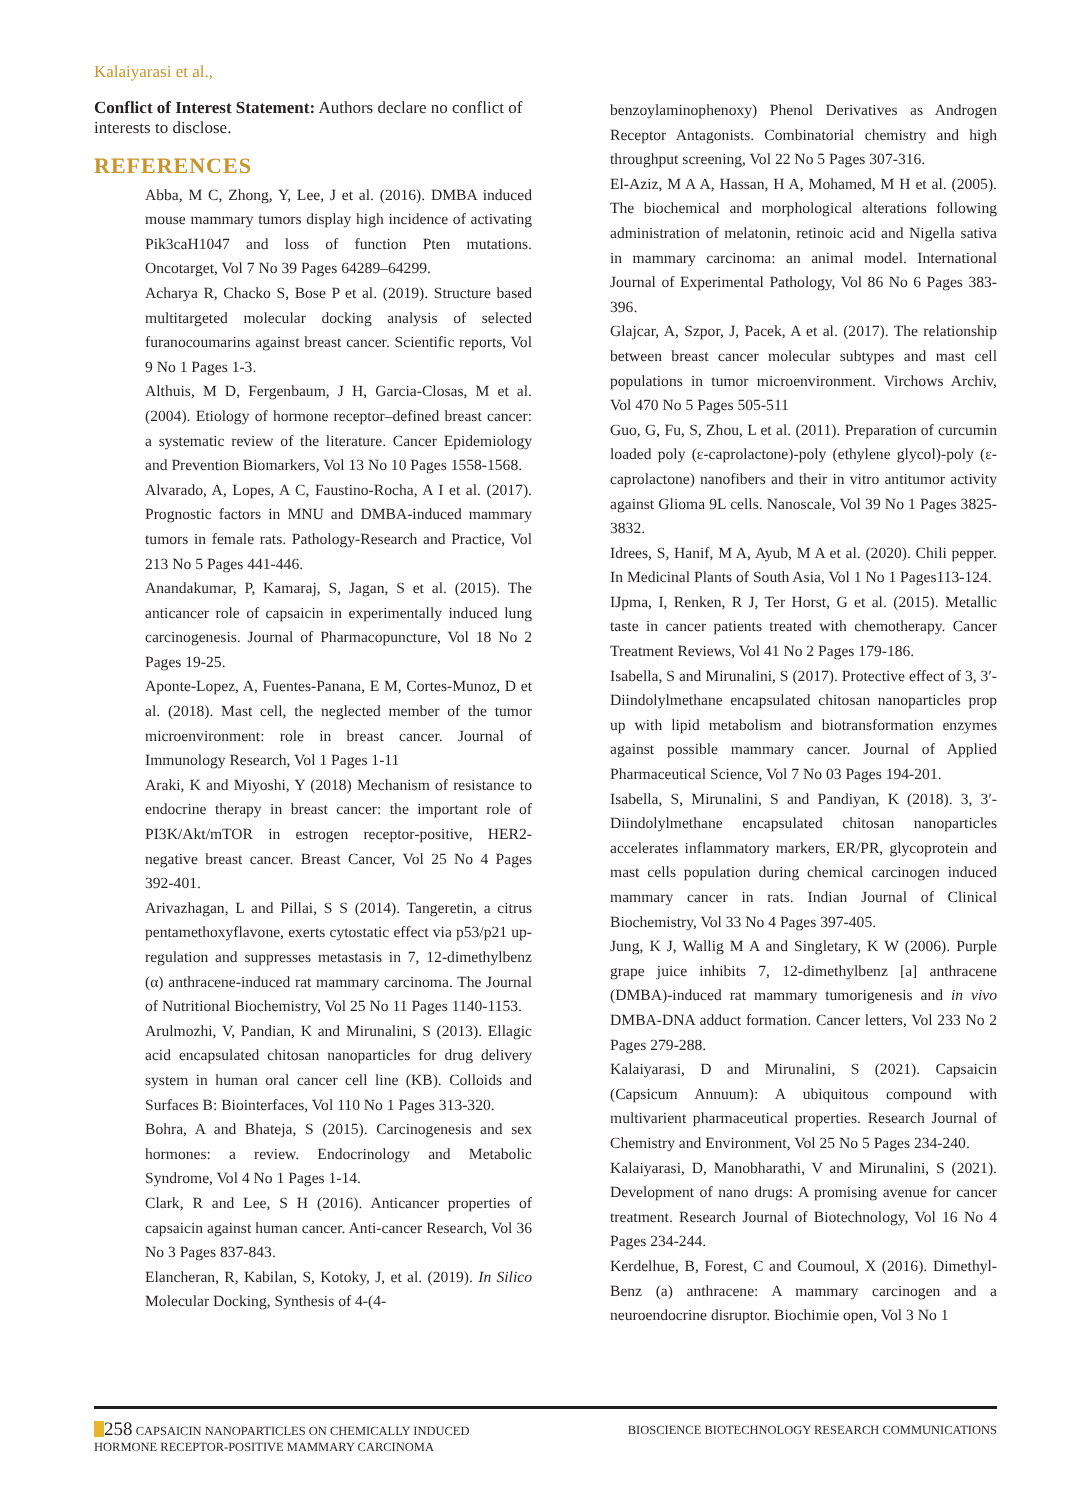Kalaiyarasi et al.,
Conflict of Interest Statement: Authors declare no conflict of interests to disclose.
REFERENCES
Abba, M C, Zhong, Y, Lee, J et al. (2016). DMBA induced mouse mammary tumors display high incidence of activating Pik3caH1047 and loss of function Pten mutations. Oncotarget, Vol 7 No 39 Pages 64289–64299.
Acharya R, Chacko S, Bose P et al. (2019). Structure based multitargeted molecular docking analysis of selected furanocoumarins against breast cancer. Scientific reports, Vol 9 No 1 Pages 1-3.
Althuis, M D, Fergenbaum, J H, Garcia-Closas, M et al. (2004). Etiology of hormone receptor–defined breast cancer: a systematic review of the literature. Cancer Epidemiology and Prevention Biomarkers, Vol 13 No 10 Pages 1558-1568.
Alvarado, A, Lopes, A C, Faustino-Rocha, A I et al. (2017). Prognostic factors in MNU and DMBA-induced mammary tumors in female rats. Pathology-Research and Practice, Vol 213 No 5 Pages 441-446.
Anandakumar, P, Kamaraj, S, Jagan, S et al. (2015). The anticancer role of capsaicin in experimentally induced lung carcinogenesis. Journal of Pharmacopuncture, Vol 18 No 2 Pages 19-25.
Aponte-Lopez, A, Fuentes-Panana, E M, Cortes-Munoz, D et al. (2018). Mast cell, the neglected member of the tumor microenvironment: role in breast cancer. Journal of Immunology Research, Vol 1 Pages 1-11
Araki, K and Miyoshi, Y (2018) Mechanism of resistance to endocrine therapy in breast cancer: the important role of PI3K/Akt/mTOR in estrogen receptor-positive, HER2-negative breast cancer. Breast Cancer, Vol 25 No 4 Pages 392-401.
Arivazhagan, L and Pillai, S S (2014). Tangeretin, a citrus pentamethoxyflavone, exerts cytostatic effect via p53/p21 up-regulation and suppresses metastasis in 7, 12-dimethylbenz (α) anthracene-induced rat mammary carcinoma. The Journal of Nutritional Biochemistry, Vol 25 No 11 Pages 1140-1153.
Arulmozhi, V, Pandian, K and Mirunalini, S (2013). Ellagic acid encapsulated chitosan nanoparticles for drug delivery system in human oral cancer cell line (KB). Colloids and Surfaces B: Biointerfaces, Vol 110 No 1 Pages 313-320.
Bohra, A and Bhateja, S (2015). Carcinogenesis and sex hormones: a review. Endocrinology and Metabolic Syndrome, Vol 4 No 1 Pages 1-14.
Clark, R and Lee, S H (2016). Anticancer properties of capsaicin against human cancer. Anti-cancer Research, Vol 36 No 3 Pages 837-843.
Elancheran, R, Kabilan, S, Kotoky, J, et al. (2019). In Silico Molecular Docking, Synthesis of 4-(4-
benzoylaminophenoxy) Phenol Derivatives as Androgen Receptor Antagonists. Combinatorial chemistry and high throughput screening, Vol 22 No 5 Pages 307-316.
El-Aziz, M A A, Hassan, H A, Mohamed, M H et al. (2005). The biochemical and morphological alterations following administration of melatonin, retinoic acid and Nigella sativa in mammary carcinoma: an animal model. International Journal of Experimental Pathology, Vol 86 No 6 Pages 383-396.
Glajcar, A, Szpor, J, Pacek, A et al. (2017). The relationship between breast cancer molecular subtypes and mast cell populations in tumor microenvironment. Virchows Archiv, Vol 470 No 5 Pages 505-511
Guo, G, Fu, S, Zhou, L et al. (2011). Preparation of curcumin loaded poly (ε-caprolactone)-poly (ethylene glycol)-poly (ε-caprolactone) nanofibers and their in vitro antitumor activity against Glioma 9L cells. Nanoscale, Vol 39 No 1 Pages 3825-3832.
Idrees, S, Hanif, M A, Ayub, M A et al. (2020). Chili pepper. In Medicinal Plants of South Asia, Vol 1 No 1 Pages113-124.
IJpma, I, Renken, R J, Ter Horst, G et al. (2015). Metallic taste in cancer patients treated with chemotherapy. Cancer Treatment Reviews, Vol 41 No 2 Pages 179-186.
Isabella, S and Mirunalini, S (2017). Protective effect of 3, 3′-Diindolylmethane encapsulated chitosan nanoparticles prop up with lipid metabolism and biotransformation enzymes against possible mammary cancer. Journal of Applied Pharmaceutical Science, Vol 7 No 03 Pages 194-201.
Isabella, S, Mirunalini, S and Pandiyan, K (2018). 3, 3′-Diindolylmethane encapsulated chitosan nanoparticles accelerates inflammatory markers, ER/PR, glycoprotein and mast cells population during chemical carcinogen induced mammary cancer in rats. Indian Journal of Clinical Biochemistry, Vol 33 No 4 Pages 397-405.
Jung, K J, Wallig M A and Singletary, K W (2006). Purple grape juice inhibits 7, 12-dimethylbenz [a] anthracene (DMBA)-induced rat mammary tumorigenesis and in vivo DMBA-DNA adduct formation. Cancer letters, Vol 233 No 2 Pages 279-288.
Kalaiyarasi, D and Mirunalini, S (2021). Capsaicin (Capsicum Annuum): A ubiquitous compound with multivarient pharmaceutical properties. Research Journal of Chemistry and Environment, Vol 25 No 5 Pages 234-240.
Kalaiyarasi, D, Manobharathi, V and Mirunalini, S (2021). Development of nano drugs: A promising avenue for cancer treatment. Research Journal of Biotechnology, Vol 16 No 4 Pages 234-244.
Kerdelhue, B, Forest, C and Coumoul, X (2016). Dimethyl-Benz (a) anthracene: A mammary carcinogen and a neuroendocrine disruptor. Biochimie open, Vol 3 No 1
258 CAPSAICIN NANOPARTICLES ON CHEMICALLY INDUCED
HORMONE RECEPTOR-POSITIVE MAMMARY CARCINOMA
BIOSCIENCE BIOTECHNOLOGY RESEARCH COMMUNICATIONS